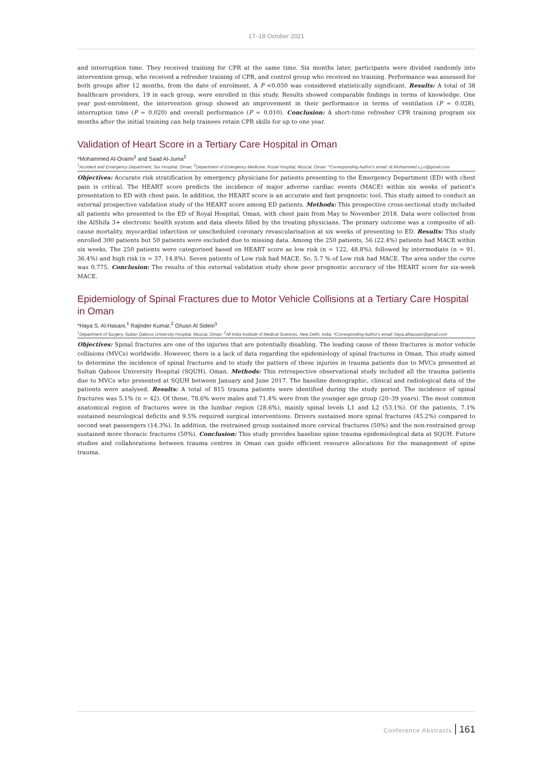17–18 October 2021
and interruption time. They received training for CPR at the same time. Six months later, participants were divided randomly into intervention group, who received a refresher training of CPR, and control group who received no training. Performance was assessed for both groups after 12 months, from the date of enrolment. A P <0.050 was considered statistically significant. Results: A total of 38 healthcare providers, 19 in each group, were enrolled in this study. Results showed comparable findings in terms of knowledge. One year post-enrolment, the intervention group showed an improvement in their performance in terms of ventilation (P = 0.028), interruption time (P = 0.020) and overall performance (P = 0.010). Conclusion: A short-time refresher CPR training program six months after the initial training can help trainees retain CPR skills for up to one year.
Validation of Heart Score in a Tertiary Care Hospital in Oman
*Mohammed Al-Oraimi<sup>1</sup> and Saad Al-Juma<sup>2</sup>
<sup>1</sup> Accident and Emergency Department, Sur Hospital, Oman; <sup>2</sup>Department of Emergency Medicine, Royal Hospital, Muscat, Oman. *Corresponding Author's email: dr.Mohammed.s.j.o@gmail.com
Objectives: Accurate risk stratification by emergency physicians for patients presenting to the Emergency Department (ED) with chest pain is critical. The HEART score predicts the incidence of major adverse cardiac events (MACE) within six weeks of patient's presentation to ED with chest pain. In addition, the HEART score is an accurate and fast prognostic tool. This study aimed to conduct an external prospective validation study of the HEART score among ED patients. Methods: This prospective cross-sectional study included all patients who presented to the ED of Royal Hospital, Oman, with chest pain from May to November 2018. Data were collected from the AlShifa 3+ electronic health system and data sheets filled by the treating physicians. The primary outcome was a composite of all-cause mortality, myocardial infarction or unscheduled coronary revascularisation at six weeks of presenting to ED. Results: This study enrolled 300 patients but 50 patients were excluded due to missing data. Among the 250 patients, 56 (22.4%) patients had MACE within six weeks. The 250 patients were categorised based on HEART score as low risk (n = 122, 48.8%), followed by intermediate (n = 91, 36.4%) and high risk (n = 37, 14.8%). Seven patients of Low risk had MACE. So, 5.7 % of Low risk had MACE. The area under the curve was 0.775. Conclusion: The results of this external validation study show poor prognostic accuracy of the HEART score for six-week MACE.
Epidemiology of Spinal Fractures due to Motor Vehicle Collisions at a Tertiary Care Hospital in Oman
*Haya S. Al-Hasani,<sup>1</sup> Rajinder Kumar,<sup>2</sup> Ghusn Al Sideiri<sup>1</sup>
<sup>1</sup> Department of Surgery, Sultan Qaboos University Hospital, Muscat, Oman; <sup>2</sup>All India Institute of Medical Sciences, New Delhi, India. *Corresponding Author's email: haya.alhassani@gmail.com
Objectives: Spinal fractures are one of the injuries that are potentially disabling. The leading cause of these fractures is motor vehicle collisions (MVCs) worldwide. However, there is a lack of data regarding the epidemiology of spinal fractures in Oman. This study aimed to determine the incidence of spinal fractures and to study the pattern of these injuries in trauma patients due to MVCs presented at Sultan Qaboos University Hospital (SQUH), Oman. Methods: This retrospective observational study included all the trauma patients due to MVCs who presented at SQUH between January and June 2017. The baseline demographic, clinical and radiological data of the patients were analysed. Results: A total of 815 trauma patients were identified during the study period. The incidence of spinal fractures was 5.1% (n = 42). Of these, 78.6% were males and 71.4% were from the younger age group (20–39 years). The most common anatomical region of fractures were in the lumbar region (28.6%), mainly spinal levels L1 and L2 (53.1%). Of the patients, 7.1% sustained neurological deficits and 9.5% required surgical interventions. Drivers sustained more spinal fractures (45.2%) compared to second seat passengers (14.3%). In addition, the restrained group sustained more cervical fractures (50%) and the non-restrained group sustained more thoracic fractures (50%). Conclusion: This study provides baseline spine trauma epidemiological data at SQUH. Future studies and collaborations between trauma centres in Oman can guide efficient resource allocations for the management of spine trauma.
Conference Abstracts 161